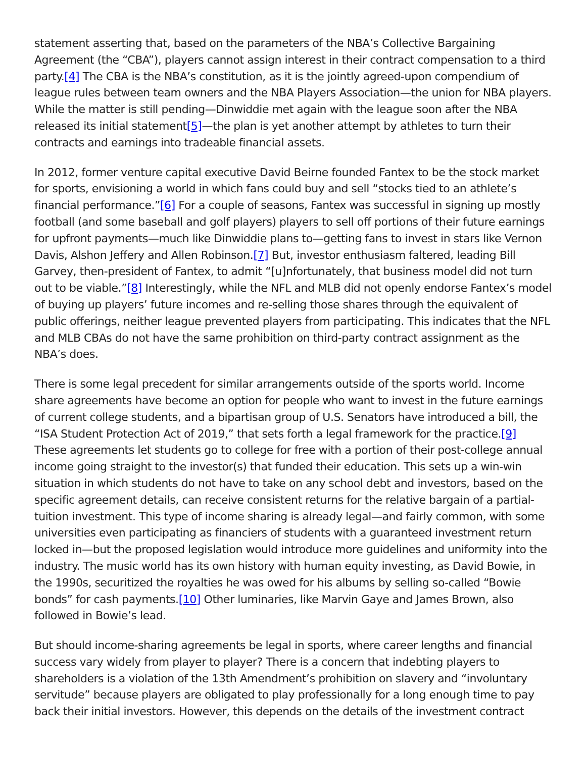statement asserting that, based on the parameters of the NBA’s Collective Bargaining Agreement (the “CBA”), players cannot assign interest in their contract compensation to a third party.[4] The CBA is the NBA’s constitution, as it is the jointly agreed-upon compendium of league rules between team owners and the NBA Players Association—the union for NBA players. While the matter is still pending—Dinwiddie met again with the league soon after the NBA released its initial statement[5]—the plan is yet another attempt by athletes to turn their contracts and earnings into tradeable financial assets.
In 2012, former venture capital executive David Beirne founded Fantex to be the stock market for sports, envisioning a world in which fans could buy and sell “stocks tied to an athlete’s financial performance.”[6] For a couple of seasons, Fantex was successful in signing up mostly football (and some baseball and golf players) players to sell off portions of their future earnings for upfront payments—much like Dinwiddie plans to—getting fans to invest in stars like Vernon Davis, Alshon Jeffery and Allen Robinson.[7] But, investor enthusiasm faltered, leading Bill Garvey, then-president of Fantex, to admit “[u]nfortunately, that business model did not turn out to be viable.”[8] Interestingly, while the NFL and MLB did not openly endorse Fantex’s model of buying up players’ future incomes and re-selling those shares through the equivalent of public offerings, neither league prevented players from participating. This indicates that the NFL and MLB CBAs do not have the same prohibition on third-party contract assignment as the NBA’s does.
There is some legal precedent for similar arrangements outside of the sports world. Income share agreements have become an option for people who want to invest in the future earnings of current college students, and a bipartisan group of U.S. Senators have introduced a bill, the “ISA Student Protection Act of 2019,” that sets forth a legal framework for the practice.[9] These agreements let students go to college for free with a portion of their post-college annual income going straight to the investor(s) that funded their education. This sets up a win-win situation in which students do not have to take on any school debt and investors, based on the specific agreement details, can receive consistent returns for the relative bargain of a partial-tuition investment. This type of income sharing is already legal—and fairly common, with some universities even participating as financiers of students with a guaranteed investment return locked in—but the proposed legislation would introduce more guidelines and uniformity into the industry. The music world has its own history with human equity investing, as David Bowie, in the 1990s, securitized the royalties he was owed for his albums by selling so-called “Bowie bonds” for cash payments.[10] Other luminaries, like Marvin Gaye and James Brown, also followed in Bowie’s lead.
But should income-sharing agreements be legal in sports, where career lengths and financial success vary widely from player to player? There is a concern that indebting players to shareholders is a violation of the 13th Amendment’s prohibition on slavery and “involuntary servitude” because players are obligated to play professionally for a long enough time to pay back their initial investors. However, this depends on the details of the investment contract